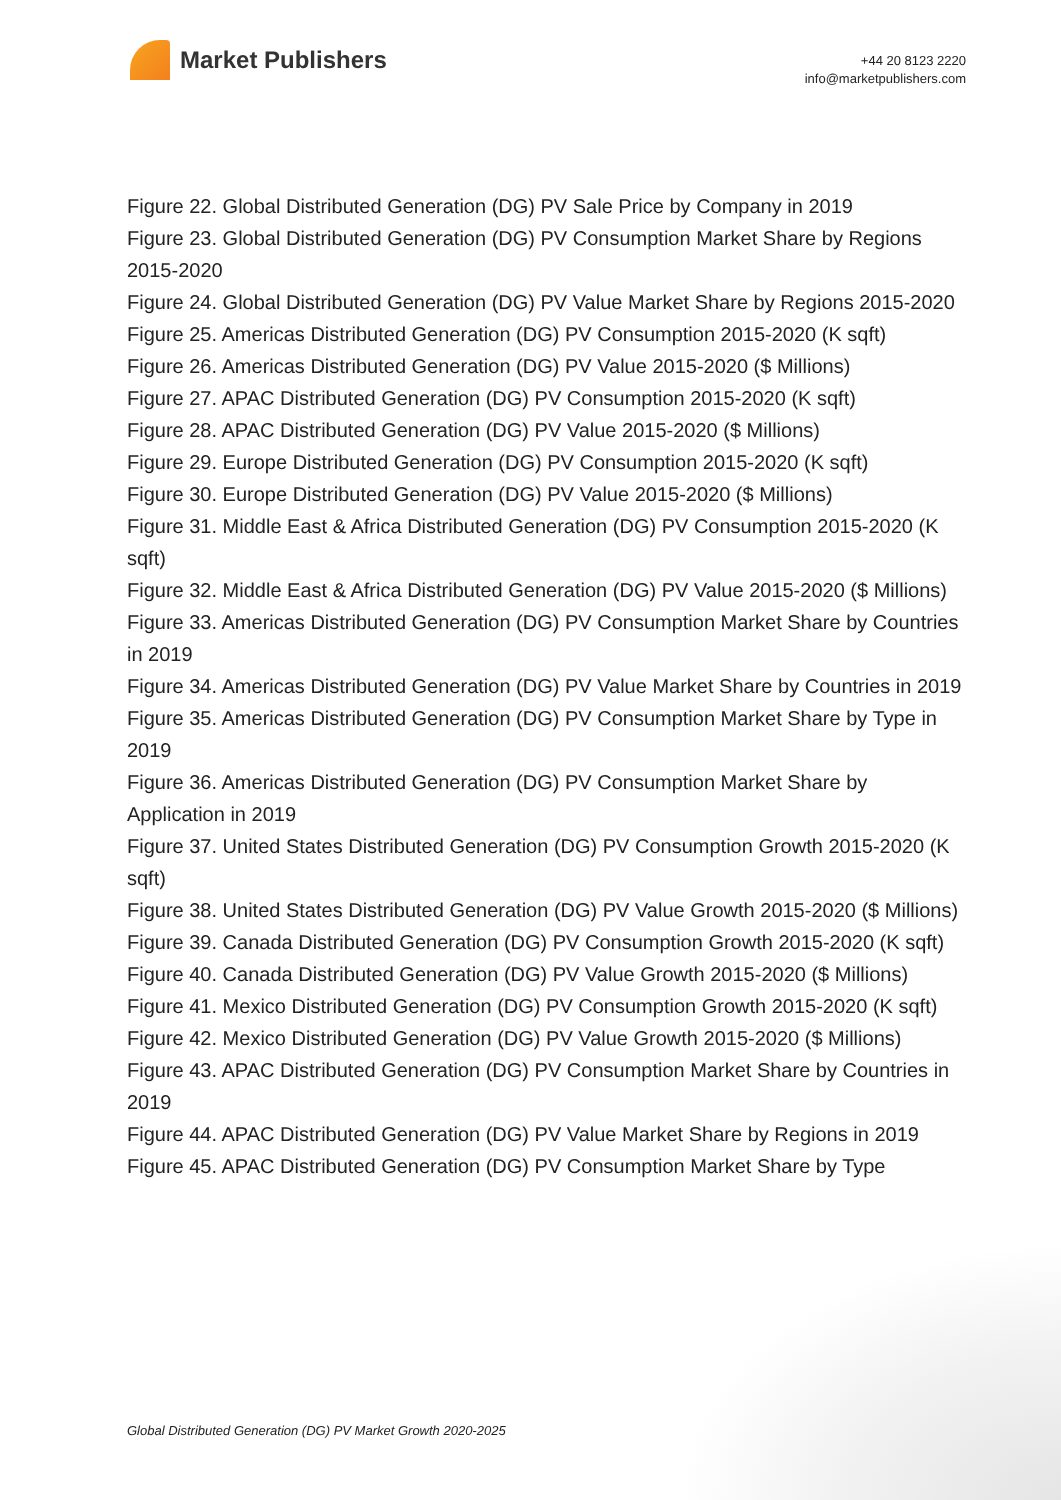Market Publishers
+44 20 8123 2220
info@marketpublishers.com
Figure 22. Global Distributed Generation (DG) PV Sale Price by Company in 2019
Figure 23. Global Distributed Generation (DG) PV Consumption Market Share by Regions 2015-2020
Figure 24. Global Distributed Generation (DG) PV Value Market Share by Regions 2015-2020
Figure 25. Americas Distributed Generation (DG) PV Consumption 2015-2020 (K sqft)
Figure 26. Americas Distributed Generation (DG) PV Value 2015-2020 ($ Millions)
Figure 27. APAC Distributed Generation (DG) PV Consumption 2015-2020 (K sqft)
Figure 28. APAC Distributed Generation (DG) PV Value 2015-2020 ($ Millions)
Figure 29. Europe Distributed Generation (DG) PV Consumption 2015-2020 (K sqft)
Figure 30. Europe Distributed Generation (DG) PV Value 2015-2020 ($ Millions)
Figure 31. Middle East & Africa Distributed Generation (DG) PV Consumption 2015-2020 (K sqft)
Figure 32. Middle East & Africa Distributed Generation (DG) PV Value 2015-2020 ($ Millions)
Figure 33. Americas Distributed Generation (DG) PV Consumption Market Share by Countries in 2019
Figure 34. Americas Distributed Generation (DG) PV Value Market Share by Countries in 2019
Figure 35. Americas Distributed Generation (DG) PV Consumption Market Share by Type in 2019
Figure 36. Americas Distributed Generation (DG) PV Consumption Market Share by Application in 2019
Figure 37. United States Distributed Generation (DG) PV Consumption Growth 2015-2020 (K sqft)
Figure 38. United States Distributed Generation (DG) PV Value Growth 2015-2020 ($ Millions)
Figure 39. Canada Distributed Generation (DG) PV Consumption Growth 2015-2020 (K sqft)
Figure 40. Canada Distributed Generation (DG) PV Value Growth 2015-2020 ($ Millions)
Figure 41. Mexico Distributed Generation (DG) PV Consumption Growth 2015-2020 (K sqft)
Figure 42. Mexico Distributed Generation (DG) PV Value Growth 2015-2020 ($ Millions)
Figure 43. APAC Distributed Generation (DG) PV Consumption Market Share by Countries in 2019
Figure 44. APAC Distributed Generation (DG) PV Value Market Share by Regions in 2019
Figure 45. APAC Distributed Generation (DG) PV Consumption Market Share by Type
Global Distributed Generation (DG) PV Market Growth 2020-2025